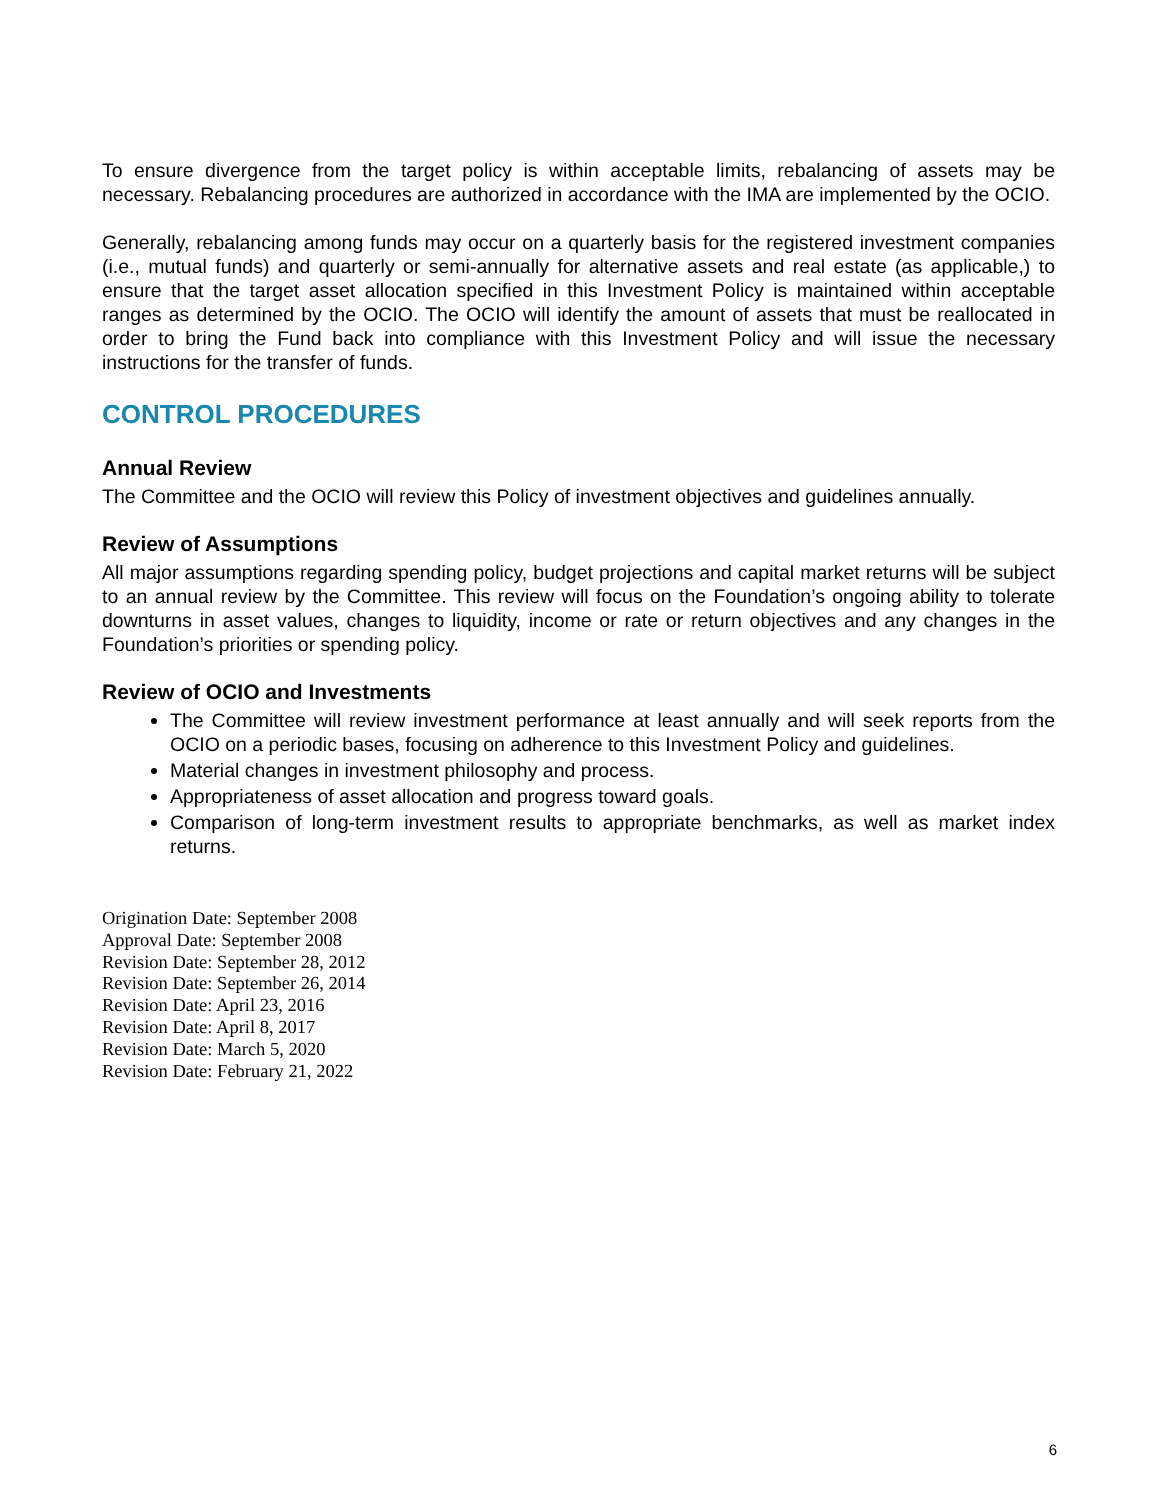To ensure divergence from the target policy is within acceptable limits, rebalancing of assets may be necessary. Rebalancing procedures are authorized in accordance with the IMA are implemented by the OCIO.
Generally, rebalancing among funds may occur on a quarterly basis for the registered investment companies (i.e., mutual funds) and quarterly or semi-annually for alternative assets and real estate (as applicable,) to ensure that the target asset allocation specified in this Investment Policy is maintained within acceptable ranges as determined by the OCIO. The OCIO will identify the amount of assets that must be reallocated in order to bring the Fund back into compliance with this Investment Policy and will issue the necessary instructions for the transfer of funds.
CONTROL PROCEDURES
Annual Review
The Committee and the OCIO will review this Policy of investment objectives and guidelines annually.
Review of Assumptions
All major assumptions regarding spending policy, budget projections and capital market returns will be subject to an annual review by the Committee. This review will focus on the Foundation’s ongoing ability to tolerate downturns in asset values, changes to liquidity, income or rate or return objectives and any changes in the Foundation’s priorities or spending policy.
Review of OCIO and Investments
The Committee will review investment performance at least annually and will seek reports from the OCIO on a periodic bases, focusing on adherence to this Investment Policy and guidelines.
Material changes in investment philosophy and process.
Appropriateness of asset allocation and progress toward goals.
Comparison of long-term investment results to appropriate benchmarks, as well as market index returns.
Origination Date: September 2008
Approval Date: September 2008
Revision Date: September 28, 2012
Revision Date: September 26, 2014
Revision Date: April 23, 2016
Revision Date: April 8, 2017
Revision Date: March 5, 2020
Revision Date: February 21, 2022
6